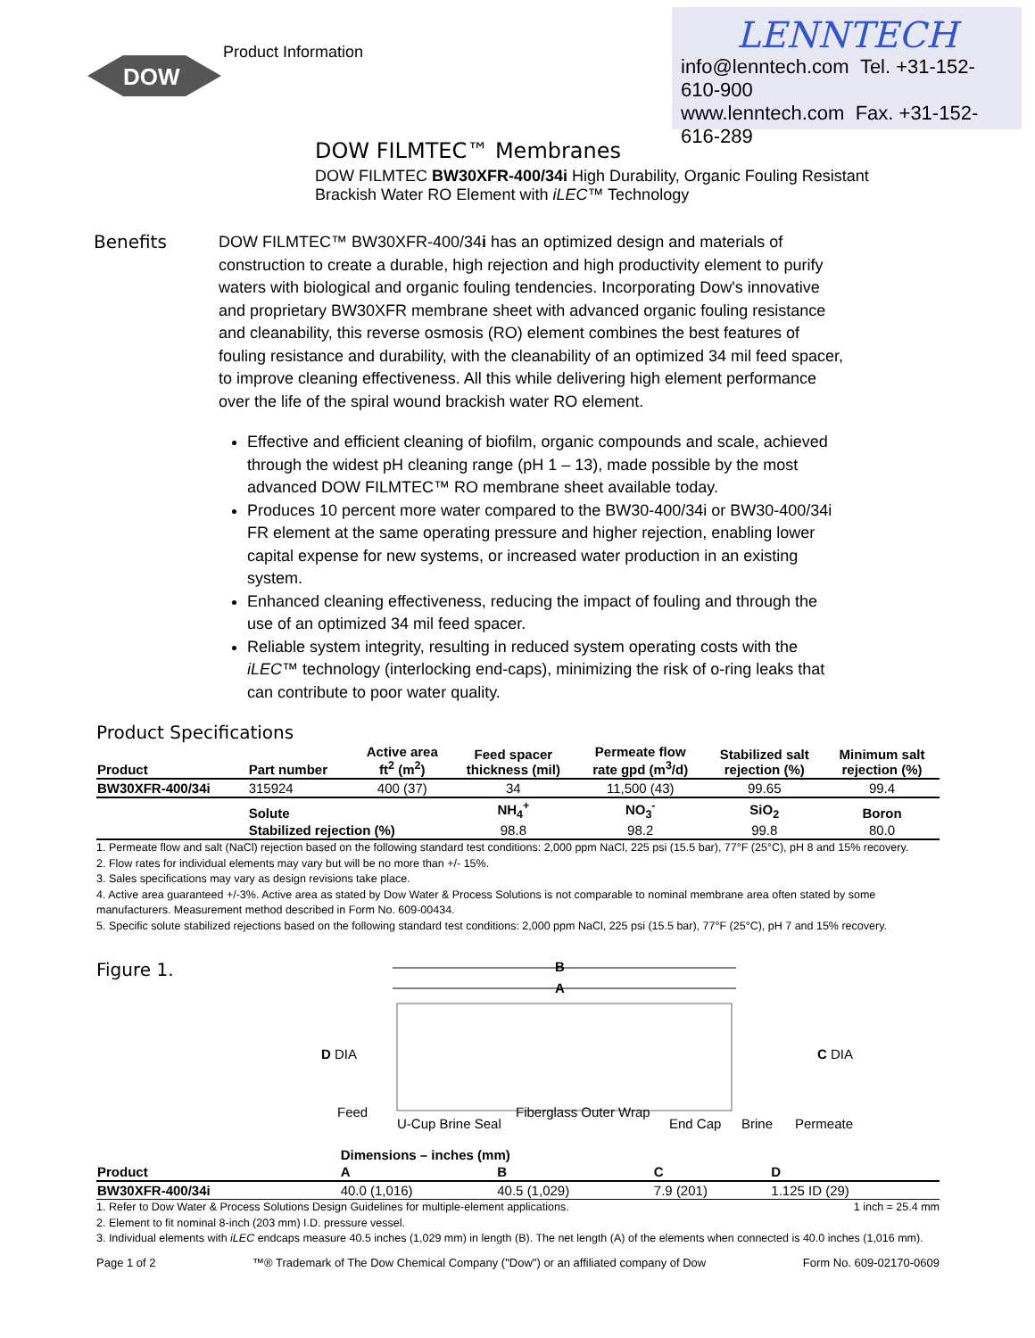DOW
Product Information
LENNTECH
info@lenntech.com Tel. +31-152-610-900
www.lenntech.com Fax. +31-152-616-289
DOW FILMTEC™ Membranes
DOW FILMTEC BW30XFR-400/34i High Durability, Organic Fouling Resistant Brackish Water RO Element with iLEC™ Technology
Benefits
DOW FILMTEC™ BW30XFR-400/34i has an optimized design and materials of construction to create a durable, high rejection and high productivity element to purify waters with biological and organic fouling tendencies. Incorporating Dow's innovative and proprietary BW30XFR membrane sheet with advanced organic fouling resistance and cleanability, this reverse osmosis (RO) element combines the best features of fouling resistance and durability, with the cleanability of an optimized 34 mil feed spacer, to improve cleaning effectiveness. All this while delivering high element performance over the life of the spiral wound brackish water RO element.
Effective and efficient cleaning of biofilm, organic compounds and scale, achieved through the widest pH cleaning range (pH 1 – 13), made possible by the most advanced DOW FILMTEC™ RO membrane sheet available today.
Produces 10 percent more water compared to the BW30-400/34i or BW30-400/34i FR element at the same operating pressure and higher rejection, enabling lower capital expense for new systems, or increased water production in an existing system.
Enhanced cleaning effectiveness, reducing the impact of fouling and through the use of an optimized 34 mil feed spacer.
Reliable system integrity, resulting in reduced system operating costs with the iLEC™ technology (interlocking end-caps), minimizing the risk of o-ring leaks that can contribute to poor water quality.
Product Specifications
| Product | Part number | Active area ft<sup>2</sup> (m<sup>2</sup>) | Feed spacer thickness (mil) | Permeate flow rate gpd (m<sup>3</sup>/d) | Stabilized salt rejection (%) | Minimum salt rejection (%) |
| --- | --- | --- | --- | --- | --- | --- |
| BW30XFR-400/34i | 315924 | 400 (37) | 34 | 11,500 (43) | 99.65 | 99.4 |
| | Solute | | NH<sub>4</sub><sup>+</sup> | NO<sub>3</sub><sup>-</sup> | SiO<sub>2</sub> | Boron |
| | Stabilized rejection (%) | | 98.8 | 98.2 | 99.8 | 80.0 |
1. Permeate flow and salt (NaCl) rejection based on the following standard test conditions: 2,000 ppm NaCl, 225 psi (15.5 bar), 77°F (25°C), pH 8 and 15% recovery.
2. Flow rates for individual elements may vary but will be no more than +/- 15%.
3. Sales specifications may vary as design revisions take place.
4. Active area guaranteed +/-3%. Active area as stated by Dow Water & Process Solutions is not comparable to nominal membrane area often stated by some manufacturers. Measurement method described in Form No. 609-00434.
5. Specific solute stabilized rejections based on the following standard test conditions: 2,000 ppm NaCl, 225 psi (15.5 bar), 77°F (25°C), pH 7 and 15% recovery.
Figure 1.
B
A
D DIA
Feed
U-Cup Brine Seal
Fiberglass Outer Wrap
End Cap
Brine
Permeate
C DIA
| | Dimensions – inches (mm) | | | |
| Product | A | B | C | D |
| BW30XFR-400/34i | 40.0 (1,016) | 40.5 (1,029) | 7.9 (201) | 1.125 ID (29) |
1 inch = 25.4 mm 1. Refer to Dow Water & Process Solutions Design Guidelines for multiple-element applications.
2. Element to fit nominal 8-inch (203 mm) I.D. pressure vessel.
3. Individual elements with iLEC endcaps measure 40.5 inches (1,029 mm) in length (B). The net length (A) of the elements when connected is 40.0 inches (1,016 mm).
Page 1 of 2 ™® Trademark of The Dow Chemical Company ("Dow") or an affiliated company of Dow Form No. 609-02170-0609